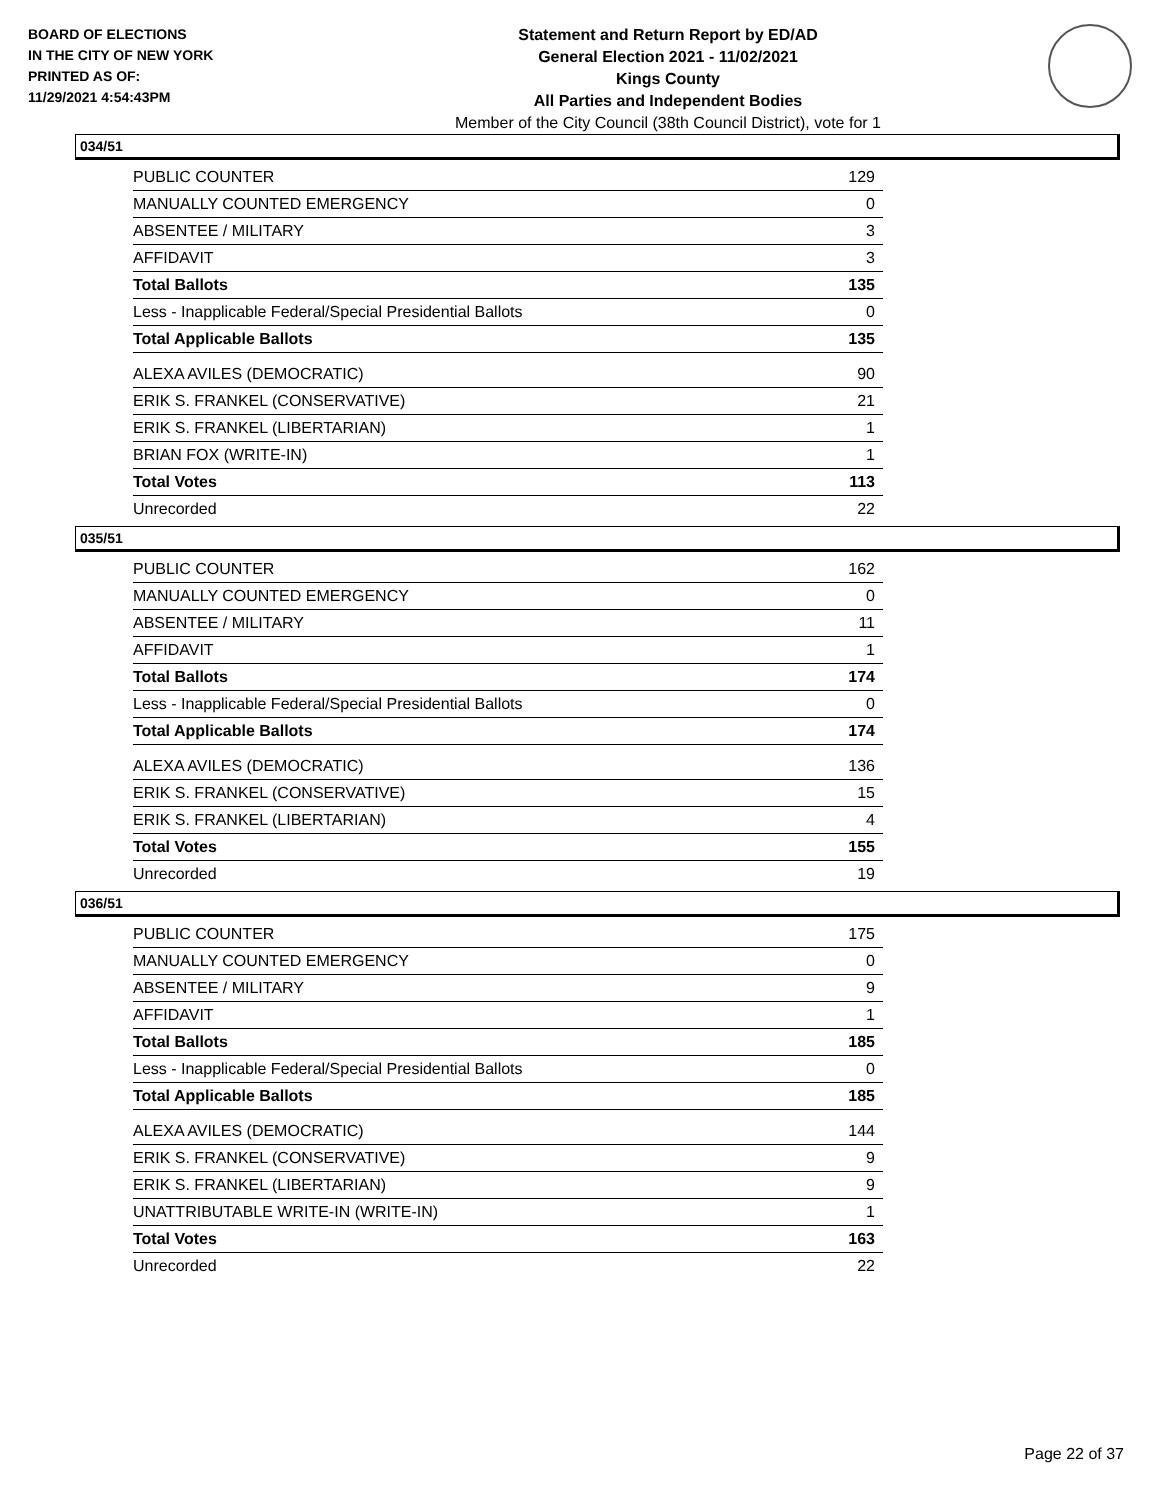BOARD OF ELECTIONS
IN THE CITY OF NEW YORK
PRINTED AS OF:
11/29/2021 4:54:43PM
Statement and Return Report by ED/AD
General Election 2021 - 11/02/2021
Kings County
All Parties and Independent Bodies
Member of the City Council (38th Council District), vote for 1
034/51
| PUBLIC COUNTER | 129 |
| MANUALLY COUNTED EMERGENCY | 0 |
| ABSENTEE / MILITARY | 3 |
| AFFIDAVIT | 3 |
| Total Ballots | 135 |
| Less - Inapplicable Federal/Special Presidential Ballots | 0 |
| Total Applicable Ballots | 135 |
| ALEXA AVILES (DEMOCRATIC) | 90 |
| ERIK S. FRANKEL (CONSERVATIVE) | 21 |
| ERIK S. FRANKEL (LIBERTARIAN) | 1 |
| BRIAN FOX (WRITE-IN) | 1 |
| Total Votes | 113 |
| Unrecorded | 22 |
035/51
| PUBLIC COUNTER | 162 |
| MANUALLY COUNTED EMERGENCY | 0 |
| ABSENTEE / MILITARY | 11 |
| AFFIDAVIT | 1 |
| Total Ballots | 174 |
| Less - Inapplicable Federal/Special Presidential Ballots | 0 |
| Total Applicable Ballots | 174 |
| ALEXA AVILES (DEMOCRATIC) | 136 |
| ERIK S. FRANKEL (CONSERVATIVE) | 15 |
| ERIK S. FRANKEL (LIBERTARIAN) | 4 |
| Total Votes | 155 |
| Unrecorded | 19 |
036/51
| PUBLIC COUNTER | 175 |
| MANUALLY COUNTED EMERGENCY | 0 |
| ABSENTEE / MILITARY | 9 |
| AFFIDAVIT | 1 |
| Total Ballots | 185 |
| Less - Inapplicable Federal/Special Presidential Ballots | 0 |
| Total Applicable Ballots | 185 |
| ALEXA AVILES (DEMOCRATIC) | 144 |
| ERIK S. FRANKEL (CONSERVATIVE) | 9 |
| ERIK S. FRANKEL (LIBERTARIAN) | 9 |
| UNATTRIBUTABLE WRITE-IN (WRITE-IN) | 1 |
| Total Votes | 163 |
| Unrecorded | 22 |
Page 22 of 37